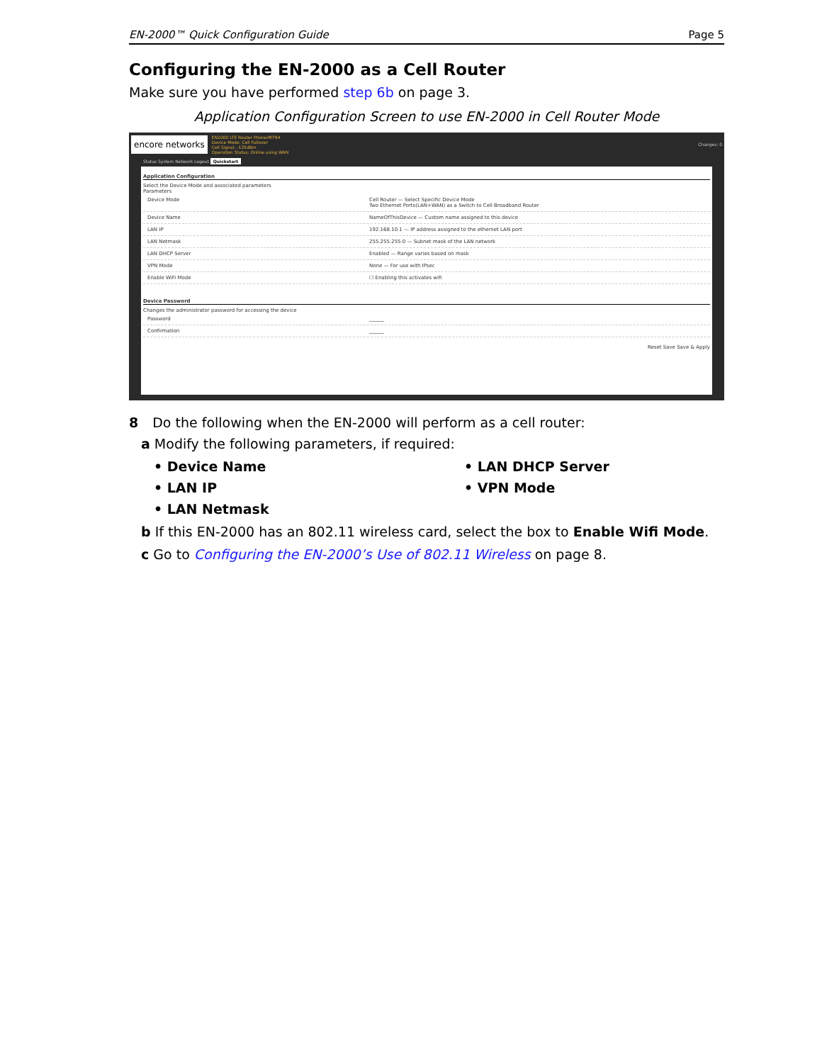EN-2000™ Quick Configuration Guide Page 5
Configuring the EN-2000 as a Cell Router
Make sure you have performed step 6b on page 3.
Application Configuration Screen to use EN-2000 in Cell Router Mode
encore networks EN2000 LTE Router Phone/MTN4
Device Mode: Cell Failover
Cell Signal: -135dBm
Operation Status: Online using WAN Changes: 0
Status System Network Logout Quickstart
Application Configuration
Select the Device Mode and associated parameters
Parameters
Device Mode Cell Router — Select Specific Device Mode
Two Ethernet Ports(LAN+WAN) as a Switch to Cell Broadband Router
Device Name NameOfThisDevice — Custom name assigned to this device
LAN IP 192.168.10.1 — IP address assigned to the ethernet LAN port
LAN Netmask 255.255.255.0 — Subnet mask of the LAN network
LAN DHCP Server Enabled — Range varies based on mask
VPN Mode None — For use with IPsec
Enable WiFi Mode ☐ Enabling this activates wifi
Device Password
Changes the administrator password for accessing the device
Password ______
Confirmation ______
Reset Save Save & Apply
8 Do the following when the EN-2000 will perform as a cell router:
a Modify the following parameters, if required:
• Device Name • LAN DHCP Server • LAN IP • VPN Mode • LAN Netmask
b If this EN-2000 has an 802.11 wireless card, select the box to Enable Wifi Mode.
c Go to Configuring the EN-2000’s Use of 802.11 Wireless on page 8.